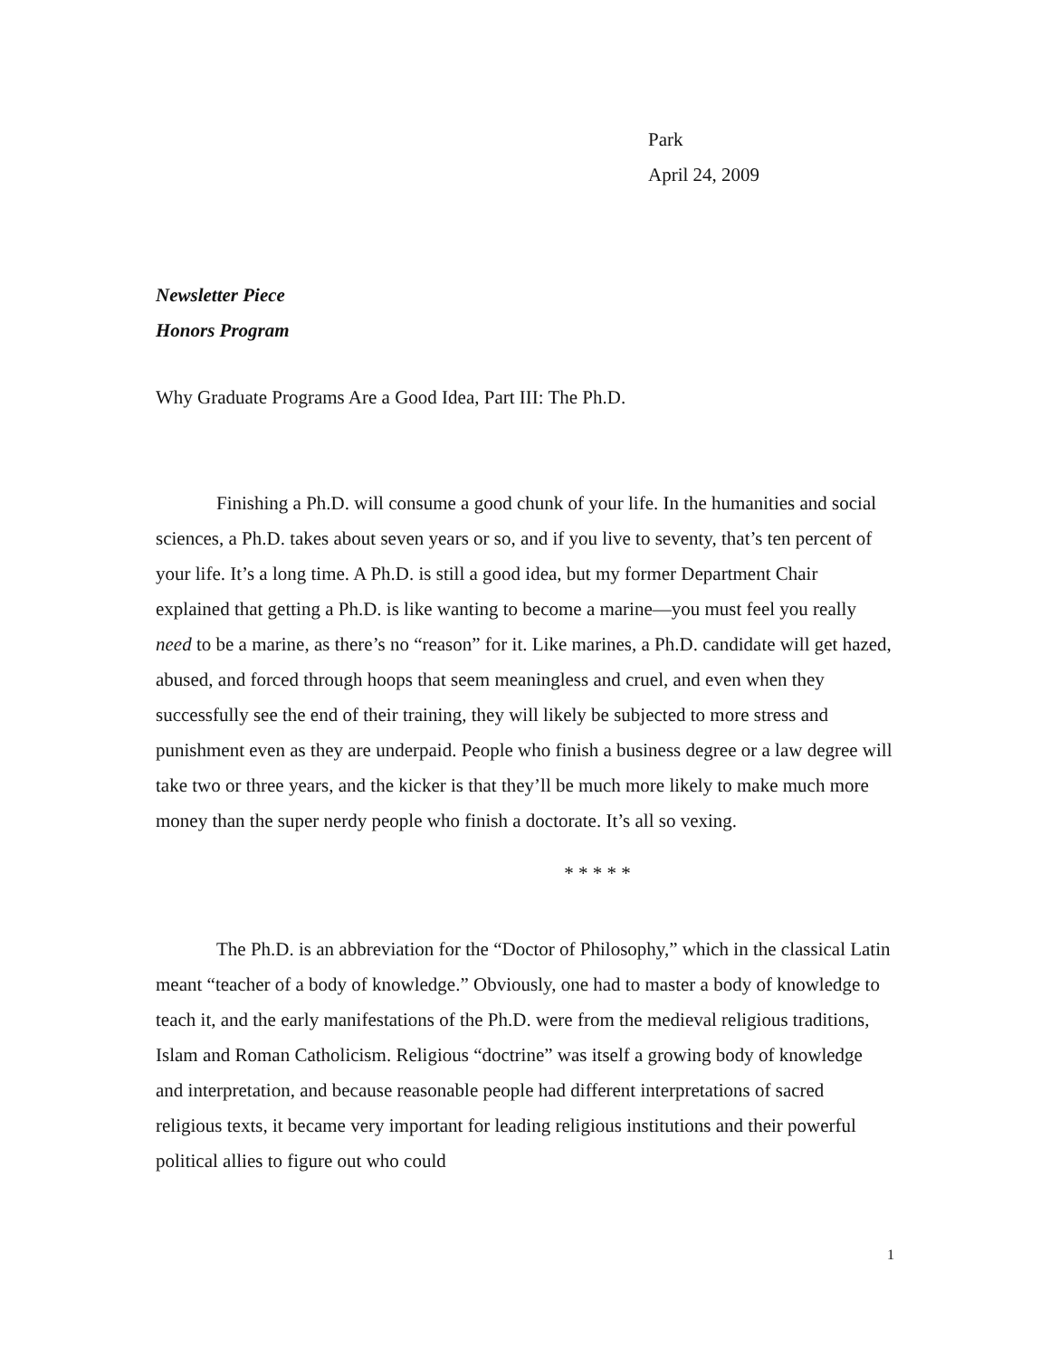Park
April 24, 2009
Newsletter Piece
Honors Program
Why Graduate Programs Are a Good Idea, Part III: The Ph.D.
Finishing a Ph.D. will consume a good chunk of your life. In the humanities and social sciences, a Ph.D. takes about seven years or so, and if you live to seventy, that’s ten percent of your life. It’s a long time. A Ph.D. is still a good idea, but my former Department Chair explained that getting a Ph.D. is like wanting to become a marine—you must feel you really need to be a marine, as there’s no “reason” for it. Like marines, a Ph.D. candidate will get hazed, abused, and forced through hoops that seem meaningless and cruel, and even when they successfully see the end of their training, they will likely be subjected to more stress and punishment even as they are underpaid. People who finish a business degree or a law degree will take two or three years, and the kicker is that they’ll be much more likely to make much more money than the super nerdy people who finish a doctorate. It’s all so vexing.
* * * * *
The Ph.D. is an abbreviation for the “Doctor of Philosophy,” which in the classical Latin meant “teacher of a body of knowledge.” Obviously, one had to master a body of knowledge to teach it, and the early manifestations of the Ph.D. were from the medieval religious traditions, Islam and Roman Catholicism. Religious “doctrine” was itself a growing body of knowledge and interpretation, and because reasonable people had different interpretations of sacred religious texts, it became very important for leading religious institutions and their powerful political allies to figure out who could
1